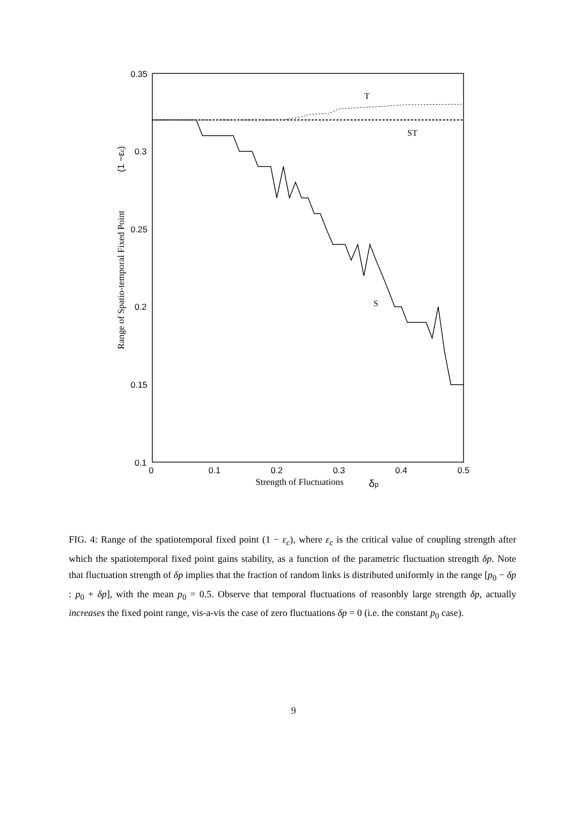0.35
0.3
0.25
0.2
0.15
0.1
0
0.1
0.2
0.3
0.4
0.5
Strength of Fluctuations
δp
Range of Spatio-temporal Fixed Point
(1 −εc)
T
ST
S
FIG. 4: Range of the spatiotemporal fixed point (1 − ε<sub>c</sub>), where ε<sub>c</sub> is the critical value of coupling strength after which the spatiotemporal fixed point gains stability, as a function of the parametric fluctuation strength δp. Note that fluctuation strength of δp implies that the fraction of random links is distributed uniformly in the range [p<sub>0</sub> − δp : p<sub>0</sub> + δp], with the mean p<sub>0</sub> = 0.5. Observe that temporal fluctuations of reasonbly large strength δp, actually increases the fixed point range, vis-a-vis the case of zero fluctuations δp = 0 (i.e. the constant p<sub>0</sub> case).
9